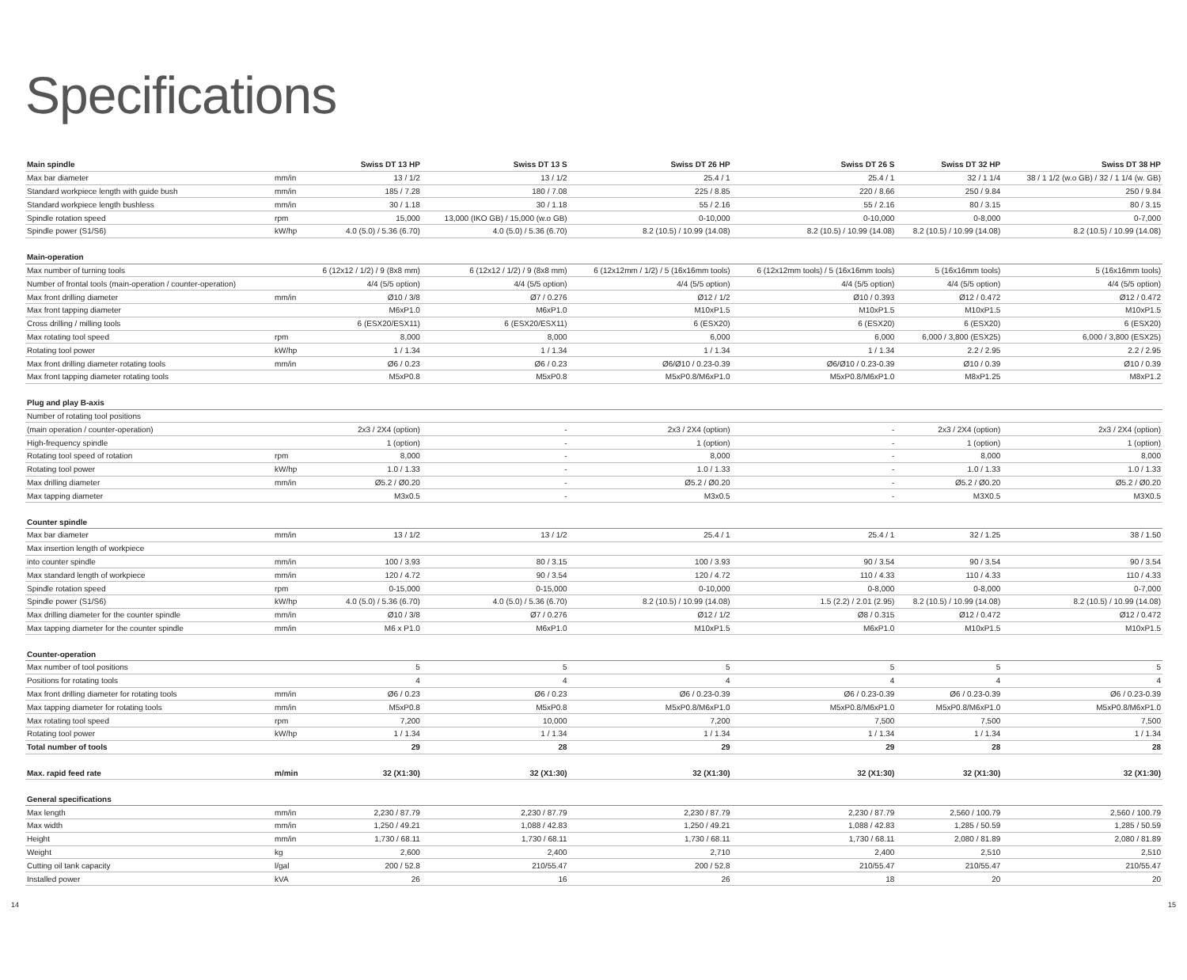Specifications
| Main spindle | | Swiss DT 13 HP | Swiss DT 13 S | Swiss DT 26 HP | Swiss DT 26 S | Swiss DT 32 HP | Swiss DT 38 HP |
| --- | --- | --- | --- | --- | --- | --- | --- |
| Max bar diameter | mm/in | 13 / 1/2 | 13 / 1/2 | 25.4 / 1 | 25.4 / 1 | 32 / 1 1/4 | 38 / 1 1/2 (w.o GB) / 32 / 1 1/4 (w. GB) |
| Standard workpiece length with guide bush | mm/in | 185 / 7.28 | 180 / 7.08 | 225 / 8.85 | 220 / 8.66 | 250 / 9.84 | 250 / 9.84 |
| Standard workpiece length bushless | mm/in | 30 / 1.18 | 30 / 1.18 | 55 / 2.16 | 55 / 2.16 | 80 / 3.15 | 80 / 3.15 |
| Spindle rotation speed | rpm | 15,000 | 13,000 (IKO GB) / 15,000 (w.o GB) | 0-10,000 | 0-10,000 | 0-8,000 | 0-7,000 |
| Spindle power (S1/S6) | kW/hp | 4.0 (5.0) / 5.36 (6.70) | 4.0 (5.0) / 5.36 (6.70) | 8.2 (10.5) / 10.99 (14.08) | 8.2 (10.5) / 10.99 (14.08) | 8.2 (10.5) / 10.99 (14.08) | 8.2 (10.5) / 10.99 (14.08) |
| Main-operation | | | | | | | |
| Max number of turning tools | | 6 (12x12 / 1/2) / 9 (8x8 mm) | 6 (12x12 / 1/2) / 9 (8x8 mm) | 6 (12x12mm / 1/2) / 5 (16x16mm tools) | 6 (12x12mm tools) / 5 (16x16mm tools) | 5 (16x16mm tools) | 5 (16x16mm tools) |
| Number of frontal tools (main-operation / counter-operation) | | 4/4 (5/5 option) | 4/4 (5/5 option) | 4/4 (5/5 option) | 4/4 (5/5 option) | 4/4 (5/5 option) | 4/4 (5/5 option) |
| Max front drilling diameter | mm/in | Ø10 / 3/8 | Ø7 / 0.276 | Ø12 / 1/2 | Ø10 / 0.393 | Ø12 / 0.472 | Ø12 / 0.472 |
| Max front tapping diameter | | M6xP1.0 | M6xP1.0 | M10xP1.5 | M10xP1.5 | M10xP1.5 | M10xP1.5 |
| Cross drilling / milling tools | | 6 (ESX20/ESX11) | 6 (ESX20/ESX11) | 6 (ESX20) | 6 (ESX20) | 6 (ESX20) | 6 (ESX20) |
| Max rotating tool speed | rpm | 8,000 | 8,000 | 6,000 | 6,000 | 6,000 / 3,800 (ESX25) | 6,000 / 3,800 (ESX25) |
| Rotating tool power | kW/hp | 1 / 1.34 | 1 / 1.34 | 1 / 1.34 | 1 / 1.34 | 2.2 / 2.95 | 2.2 / 2.95 |
| Max front drilling diameter rotating tools | mm/in | Ø6 / 0.23 | Ø6 / 0.23 | Ø6/Ø10 / 0.23-0.39 | Ø6/Ø10 / 0.23-0.39 | Ø10 / 0.39 | Ø10 / 0.39 |
| Max front tapping diameter rotating tools | | M5xP0.8 | M5xP0.8 | M5xP0.8/M6xP1.0 | M5xP0.8/M6xP1.0 | M8xP1.25 | M8xP1.2 |
| Plug and play B-axis | | | | | | | |
| Number of rotating tool positions | | | | | | | |
| (main operation / counter-operation) | | 2x3 / 2X4 (option) | - | 2x3 / 2X4 (option) | - | 2x3 / 2X4 (option) | 2x3 / 2X4 (option) |
| High-frequency spindle | | 1 (option) | - | 1 (option) | - | 1 (option) | 1 (option) |
| Rotating tool speed of rotation | rpm | 8,000 | - | 8,000 | - | 8,000 | 8,000 |
| Rotating tool power | kW/hp | 1.0 / 1.33 | - | 1.0 / 1.33 | - | 1.0 / 1.33 | 1.0 / 1.33 |
| Max drilling diameter | mm/in | Ø5.2 / Ø0.20 | - | Ø5.2 / Ø0.20 | - | Ø5.2 / Ø0.20 | Ø5.2 / Ø0.20 |
| Max tapping diameter | | M3x0.5 | - | M3x0.5 | - | M3X0.5 | M3X0.5 |
| Counter spindle | | | | | | | |
| Max bar diameter | mm/in | 13 / 1/2 | 13 / 1/2 | 25.4 / 1 | 25.4 / 1 | 32 / 1.25 | 38 / 1.50 |
| Max insertion length of workpiece | | | | | | | |
| into counter spindle | mm/in | 100 / 3.93 | 80 / 3.15 | 100 / 3.93 | 90 / 3.54 | 90 / 3.54 | 90 / 3.54 |
| Max standard length of workpiece | mm/in | 120 / 4.72 | 90 / 3.54 | 120 / 4.72 | 110 / 4.33 | 110 / 4.33 | 110 / 4.33 |
| Spindle rotation speed | rpm | 0-15,000 | 0-15,000 | 0-10,000 | 0-8,000 | 0-8,000 | 0-7,000 |
| Spindle power (S1/S6) | kW/hp | 4.0 (5.0) / 5.36 (6.70) | 4.0 (5.0) / 5.36 (6.70) | 8.2 (10.5) / 10.99 (14.08) | 1.5 (2.2) / 2.01 (2.95) | 8.2 (10.5) / 10.99 (14.08) | 8.2 (10.5) / 10.99 (14.08) |
| Max drilling diameter for the counter spindle | mm/in | Ø10 / 3/8 | Ø7 / 0.276 | Ø12 / 1/2 | Ø8 / 0.315 | Ø12 / 0.472 | Ø12 / 0.472 |
| Max tapping diameter for the counter spindle | mm/in | M6 x P1.0 | M6xP1.0 | M10xP1.5 | M6xP1.0 | M10xP1.5 | M10xP1.5 |
| Counter-operation | | | | | | | |
| Max number of tool positions | | 5 | 5 | 5 | 5 | 5 | 5 |
| Positions for rotating tools | | 4 | 4 | 4 | 4 | 4 | 4 |
| Max front drilling diameter for rotating tools | mm/in | Ø6 / 0.23 | Ø6 / 0.23 | Ø6 / 0.23-0.39 | Ø6 / 0.23-0.39 | Ø6 / 0.23-0.39 | Ø6 / 0.23-0.39 |
| Max tapping diameter for rotating tools | mm/in | M5xP0.8 | M5xP0.8 | M5xP0.8/M6xP1.0 | M5xP0.8/M6xP1.0 | M5xP0.8/M6xP1.0 | M5xP0.8/M6xP1.0 |
| Max rotating tool speed | rpm | 7,200 | 10,000 | 7,200 | 7,500 | 7,500 | 7,500 |
| Rotating tool power | kW/hp | 1 / 1.34 | 1 / 1.34 | 1 / 1.34 | 1 / 1.34 | 1 / 1.34 | 1 / 1.34 |
| Total number of tools | | 29 | 28 | 29 | 29 | 28 | 28 |
| Max. rapid feed rate | m/min | 32 (X1:30) | 32 (X1:30) | 32 (X1:30) | 32 (X1:30) | 32 (X1:30) | 32 (X1:30) |
| General specifications | | | | | | | |
| Max length | mm/in | 2,230 / 87.79 | 2,230 / 87.79 | 2,230 / 87.79 | 2,230 / 87.79 | 2,560 / 100.79 | 2,560 / 100.79 |
| Max width | mm/in | 1,250 / 49.21 | 1,088 / 42.83 | 1,250 / 49.21 | 1,088 / 42.83 | 1,285 / 50.59 | 1,285 / 50.59 |
| Height | mm/in | 1,730 / 68.11 | 1,730 / 68.11 | 1,730 / 68.11 | 1,730 / 68.11 | 2,080 / 81.89 | 2,080 / 81.89 |
| Weight | kg | 2,600 | 2,400 | 2,710 | 2,400 | 2,510 | 2,510 |
| Cutting oil tank capacity | l/gal | 200 / 52.8 | 210/55.47 | 200 / 52.8 | 210/55.47 | 210/55.47 | 210/55.47 |
| Installed power | kVA | 26 | 16 | 26 | 18 | 20 | 20 |
14 15